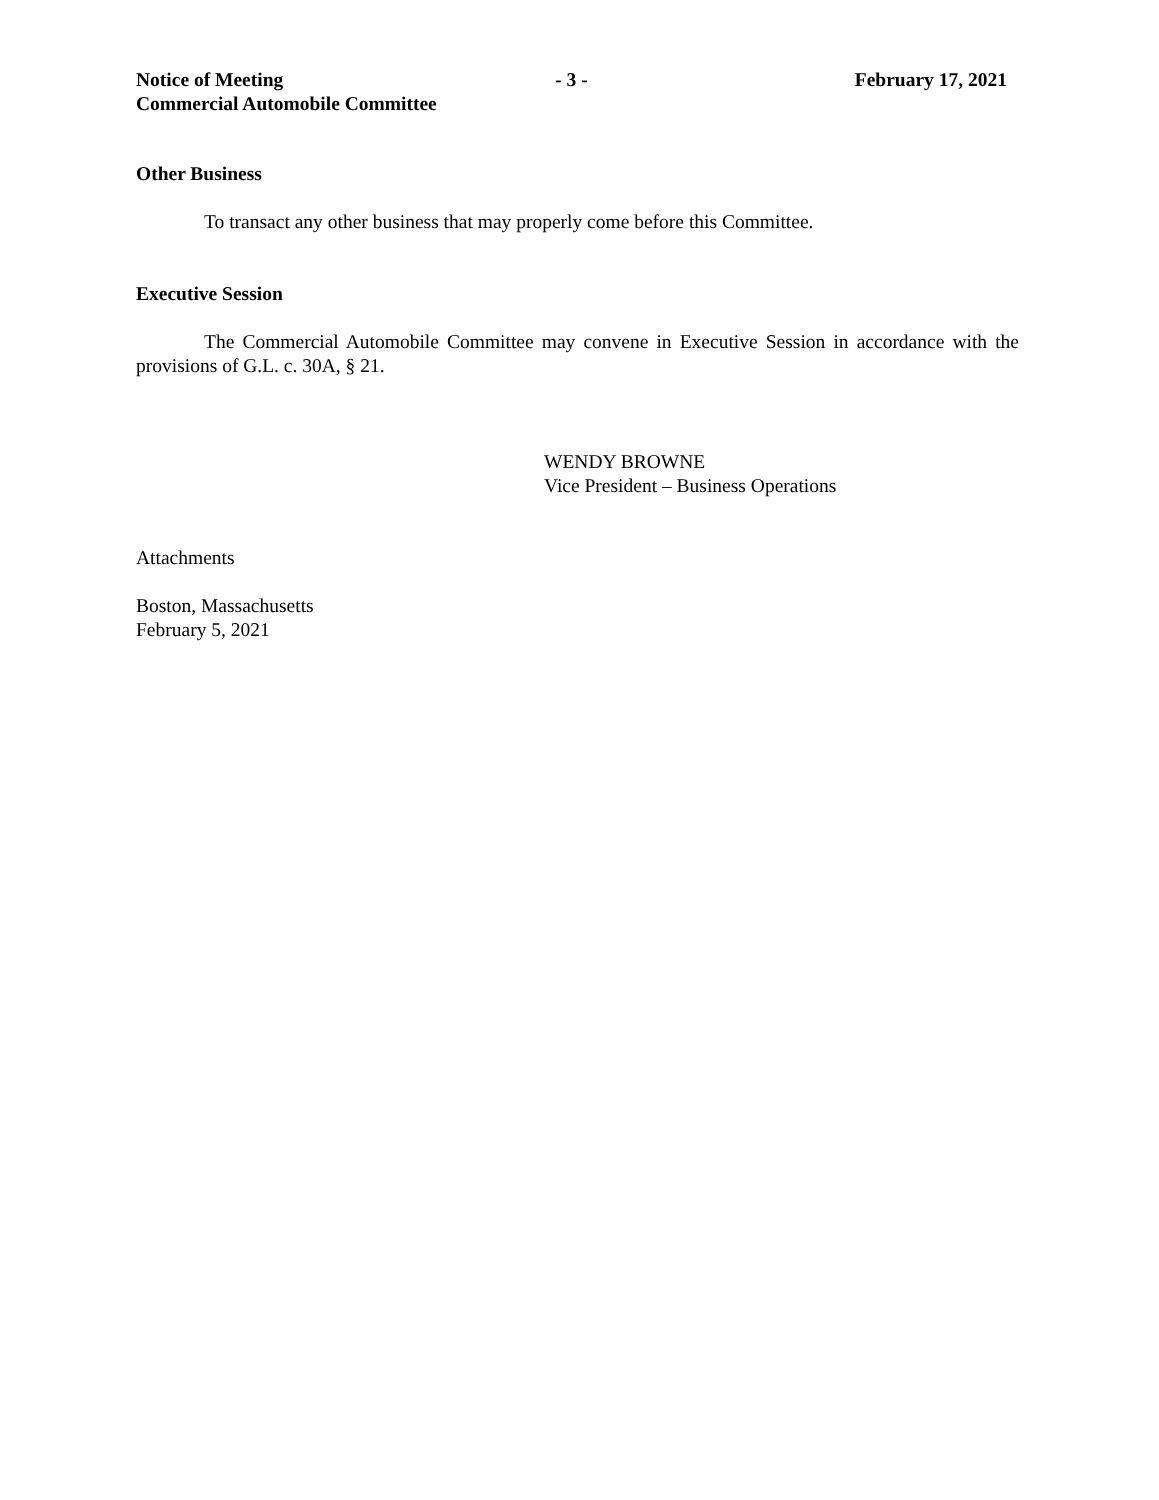Notice of Meeting - 3 - February 17, 2021
Commercial Automobile Committee
Other Business
To transact any other business that may properly come before this Committee.
Executive Session
The Commercial Automobile Committee may convene in Executive Session in accordance with the provisions of G.L. c. 30A, § 21.
WENDY BROWNE
Vice President – Business Operations
Attachments
Boston, Massachusetts
February 5, 2021